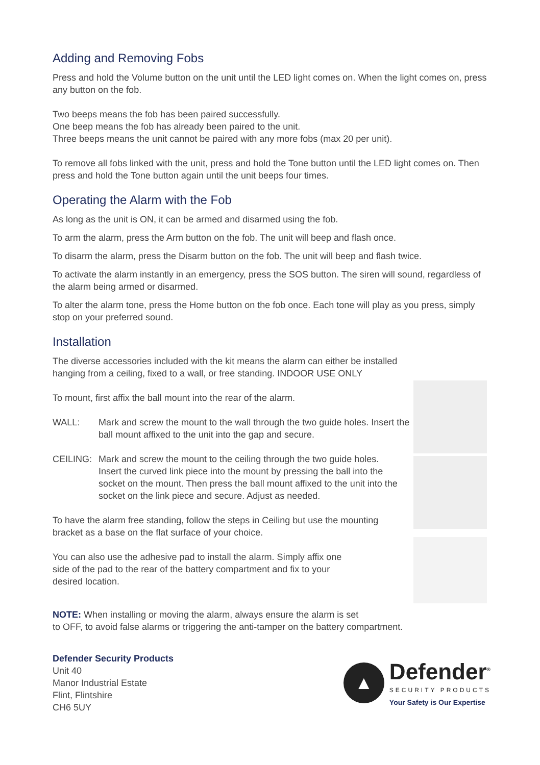Adding and Removing Fobs
Press and hold the Volume button on the unit until the LED light comes on. When the light comes on, press any button on the fob.
Two beeps means the fob has been paired successfully.
One beep means the fob has already been paired to the unit.
Three beeps means the unit cannot be paired with any more fobs (max 20 per unit).
To remove all fobs linked with the unit, press and hold the Tone button until the LED light comes on. Then press and hold the Tone button again until the unit beeps four times.
Operating the Alarm with the Fob
As long as the unit is ON, it can be armed and disarmed using the fob.
To arm the alarm, press the Arm button on the fob. The unit will beep and flash once.
To disarm the alarm, press the Disarm button on the fob. The unit will beep and flash twice.
To activate the alarm instantly in an emergency, press the SOS button. The siren will sound, regardless of the alarm being armed or disarmed.
To alter the alarm tone, press the Home button on the fob once. Each tone will play as you press, simply stop on your preferred sound.
Installation
The diverse accessories included with the kit means the alarm can either be installed hanging from a ceiling, fixed to a wall, or free standing. INDOOR USE ONLY
To mount, first affix the ball mount into the rear of the alarm.
WALL: Mark and screw the mount to the wall through the two guide holes. Insert the ball mount affixed to the unit into the gap and secure.
CEILING: Mark and screw the mount to the ceiling through the two guide holes. Insert the curved link piece into the mount by pressing the ball into the socket on the mount. Then press the ball mount affixed to the unit into the socket on the link piece and secure. Adjust as needed.
To have the alarm free standing, follow the steps in Ceiling but use the mounting bracket as a base on the flat surface of your choice.
You can also use the adhesive pad to install the alarm. Simply affix one side of the pad to the rear of the battery compartment and fix to your desired location.
NOTE: When installing or moving the alarm, always ensure the alarm is set
to OFF, to avoid false alarms or triggering the anti-tamper on the battery compartment.
Defender Security Products
Unit 40
Manor Industrial Estate
Flint, Flintshire
CH6 5UY
▲
Defender<sup>®</sup>
SECURITY PRODUCTS
Your Safety is Our Expertise